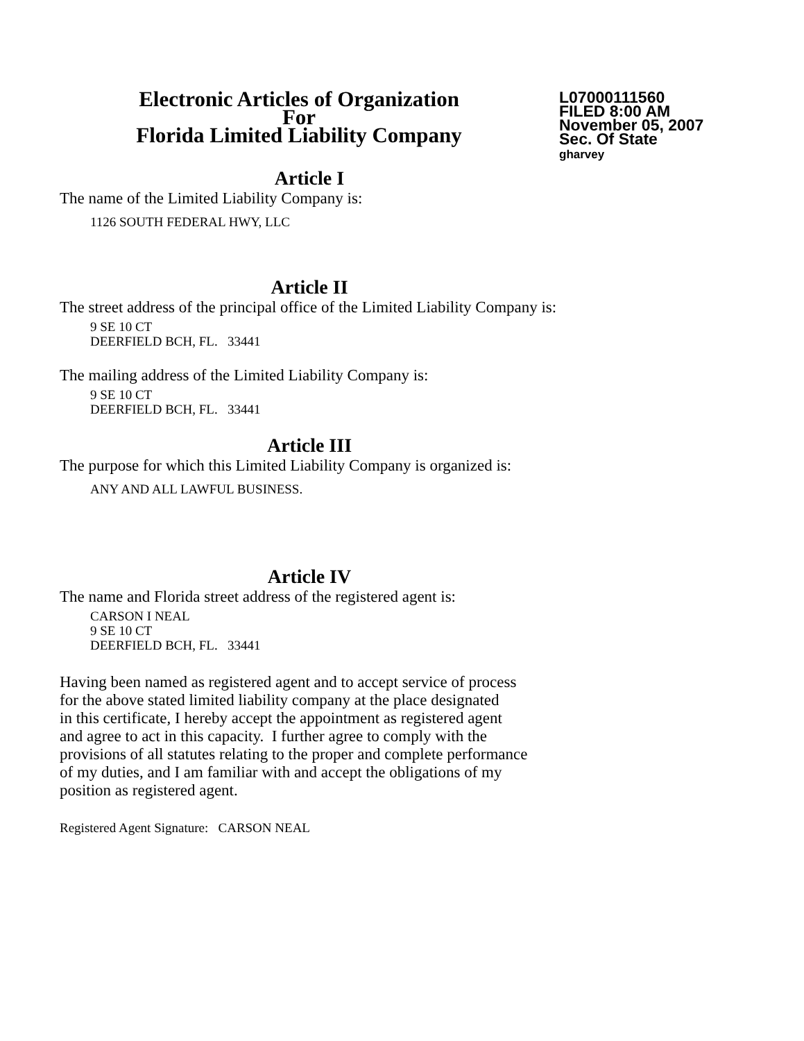Electronic Articles of Organization
For
Florida Limited Liability Company
L07000111560
FILED 8:00 AM
November 05, 2007
Sec. Of State
gharvey
Article I
The name of the Limited Liability Company is:
1126 SOUTH FEDERAL HWY, LLC
Article II
The street address of the principal office of the Limited Liability Company is:
9 SE 10 CT
DEERFIELD BCH, FL. 33441
The mailing address of the Limited Liability Company is:
9 SE 10 CT
DEERFIELD BCH, FL. 33441
Article III
The purpose for which this Limited Liability Company is organized is:
ANY AND ALL LAWFUL BUSINESS.
Article IV
The name and Florida street address of the registered agent is:
CARSON I NEAL
9 SE 10 CT
DEERFIELD BCH, FL. 33441
Having been named as registered agent and to accept service of process
for the above stated limited liability company at the place designated
in this certificate, I hereby accept the appointment as registered agent
and agree to act in this capacity. I further agree to comply with the
provisions of all statutes relating to the proper and complete performance
of my duties, and I am familiar with and accept the obligations of my
position as registered agent.
Registered Agent Signature: CARSON NEAL